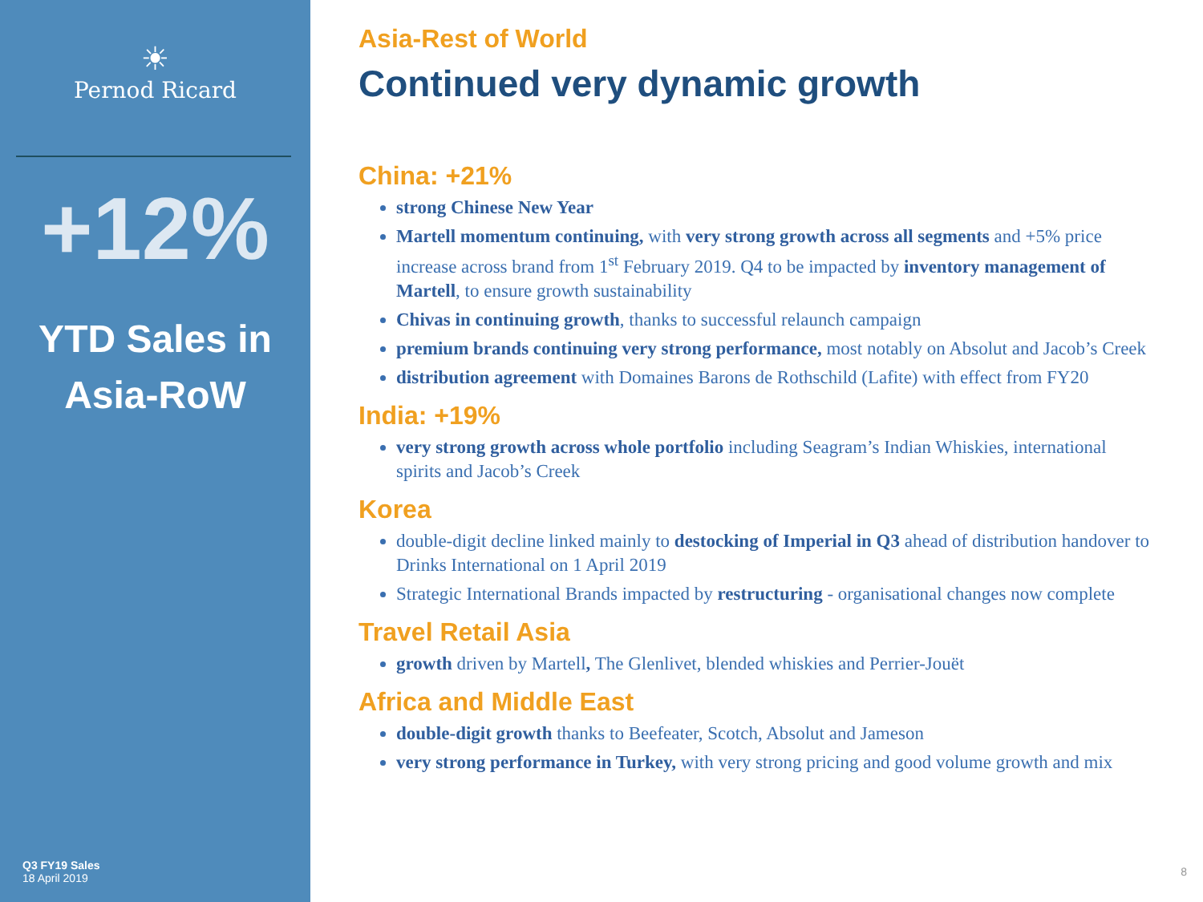☀
Pernod Ricard
+12%
YTD Sales in
Asia-RoW
Q3 FY19 Sales
18 April 2019
Asia-Rest of World
Continued very dynamic growth
China: +21%
strong Chinese New Year
Martell momentum continuing, with very strong growth across all segments and +5% price increase across brand from 1<sup>st</sup> February 2019. Q4 to be impacted by inventory management of Martell, to ensure growth sustainability
Chivas in continuing growth, thanks to successful relaunch campaign
premium brands continuing very strong performance, most notably on Absolut and Jacob’s Creek
distribution agreement with Domaines Barons de Rothschild (Lafite) with effect from FY20
India: +19%
very strong growth across whole portfolio including Seagram’s Indian Whiskies, international spirits and Jacob’s Creek
Korea
double-digit decline linked mainly to destocking of Imperial in Q3 ahead of distribution handover to Drinks International on 1 April 2019
Strategic International Brands impacted by restructuring - organisational changes now complete
Travel Retail Asia
growth driven by Martell, The Glenlivet, blended whiskies and Perrier-Jouët
Africa and Middle East
double-digit growth thanks to Beefeater, Scotch, Absolut and Jameson
very strong performance in Turkey, with very strong pricing and good volume growth and mix
8